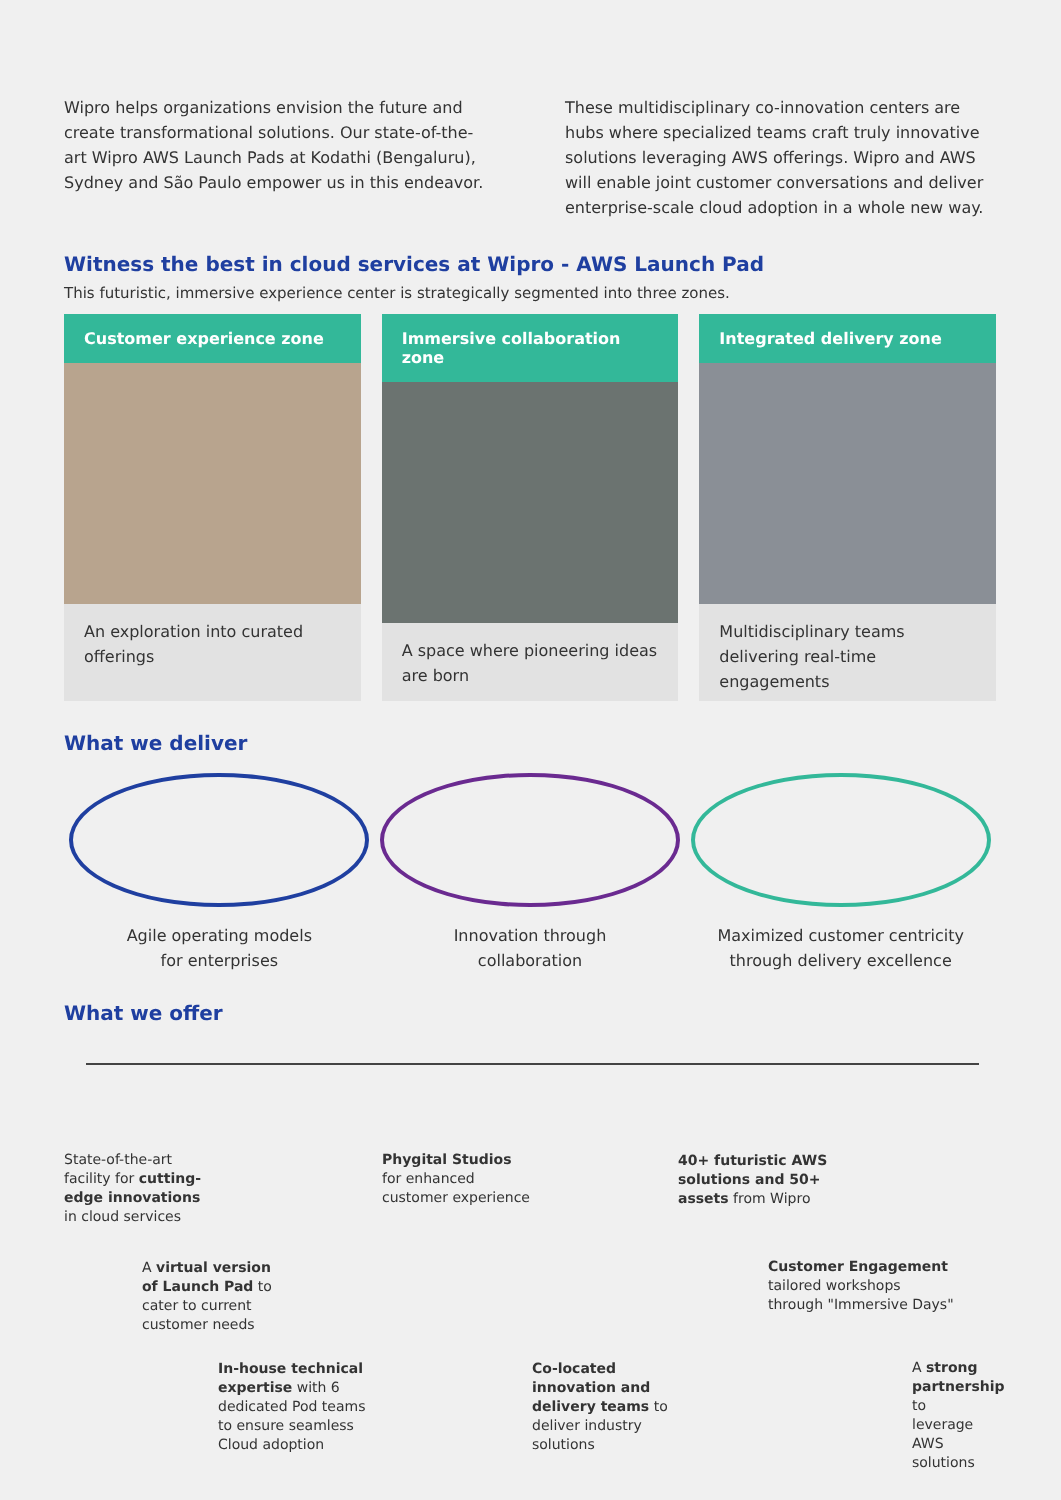Wipro helps organizations envision the future and create transformational solutions. Our state-of-the-art Wipro AWS Launch Pads at Kodathi (Bengaluru), Sydney and São Paulo empower us in this endeavor.
These multidisciplinary co-innovation centers are hubs where specialized teams craft truly innovative solutions leveraging AWS offerings. Wipro and AWS will enable joint customer conversations and deliver enterprise-scale cloud adoption in a whole new way.
Witness the best in cloud services at Wipro - AWS Launch Pad
This futuristic, immersive experience center is strategically segmented into three zones.
Customer experience zone
An exploration into curated offerings
Immersive collaboration zone
A space where pioneering ideas are born
Integrated delivery zone
Multidisciplinary teams delivering real-time engagements
What we deliver
Agile operating models
for enterprises
Innovation through
collaboration
Maximized customer centricity
through delivery excellence
What we offer
State-of-the-art
facility for cutting-
edge innovations
in cloud services
A virtual version
of Launch Pad to
cater to current
customer needs
In-house technical
expertise with 6
dedicated Pod teams
to ensure seamless
Cloud adoption
Phygital Studios
for enhanced
customer experience
Co-located
innovation and
delivery teams to
deliver industry
solutions
40+ futuristic AWS
solutions and 50+
assets from Wipro
Customer Engagement
tailored workshops
through "Immersive Days"
A strong
partnership to
leverage AWS
solutions